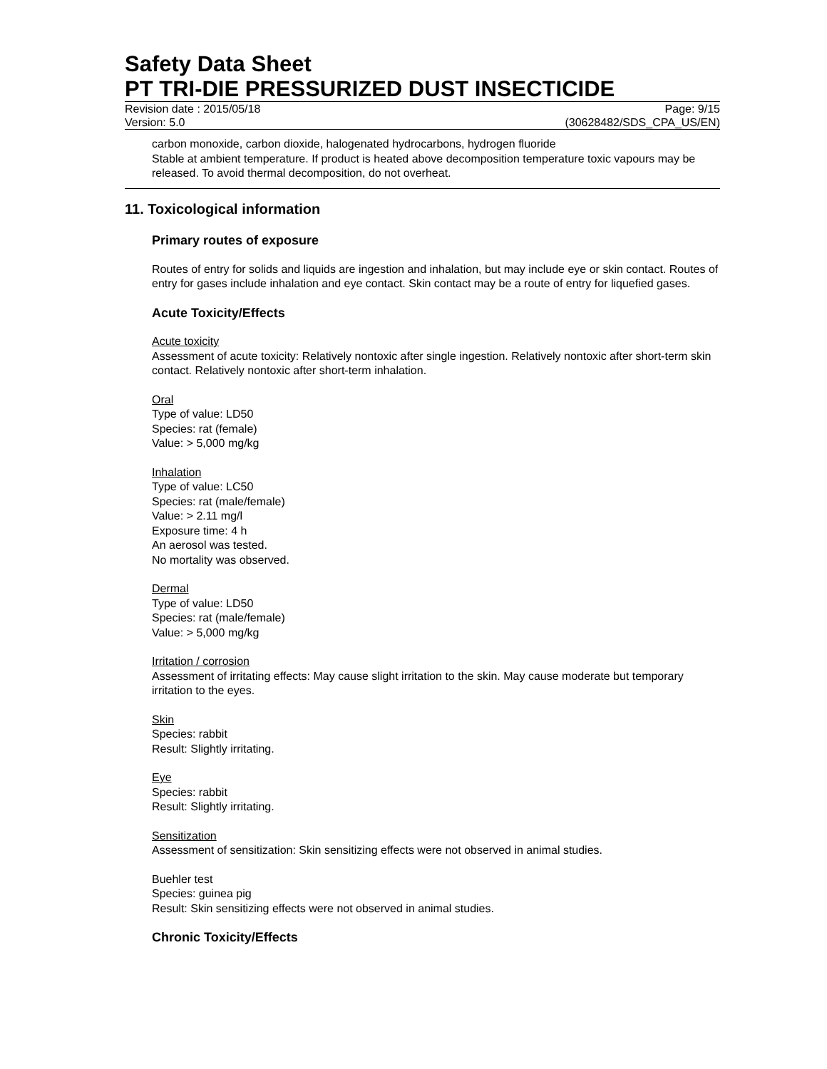Safety Data Sheet
PT TRI-DIE PRESSURIZED DUST INSECTICIDE
Revision date : 2015/05/18
Version: 5.0
Page: 9/15
(30628482/SDS_CPA_US/EN)
carbon monoxide, carbon dioxide, halogenated hydrocarbons, hydrogen fluoride
Stable at ambient temperature. If product is heated above decomposition temperature toxic vapours may be released. To avoid thermal decomposition, do not overheat.
11. Toxicological information
Primary routes of exposure
Routes of entry for solids and liquids are ingestion and inhalation, but may include eye or skin contact. Routes of entry for gases include inhalation and eye contact. Skin contact may be a route of entry for liquefied gases.
Acute Toxicity/Effects
Acute toxicity
Assessment of acute toxicity: Relatively nontoxic after single ingestion. Relatively nontoxic after short-term skin contact. Relatively nontoxic after short-term inhalation.
Oral
Type of value: LD50
Species: rat (female)
Value: > 5,000 mg/kg
Inhalation
Type of value: LC50
Species: rat (male/female)
Value: > 2.11 mg/l
Exposure time: 4 h
An aerosol was tested.
No mortality was observed.
Dermal
Type of value: LD50
Species: rat (male/female)
Value: > 5,000 mg/kg
Irritation / corrosion
Assessment of irritating effects: May cause slight irritation to the skin. May cause moderate but temporary irritation to the eyes.
Skin
Species: rabbit
Result: Slightly irritating.
Eye
Species: rabbit
Result: Slightly irritating.
Sensitization
Assessment of sensitization: Skin sensitizing effects were not observed in animal studies.
Buehler test
Species: guinea pig
Result: Skin sensitizing effects were not observed in animal studies.
Chronic Toxicity/Effects